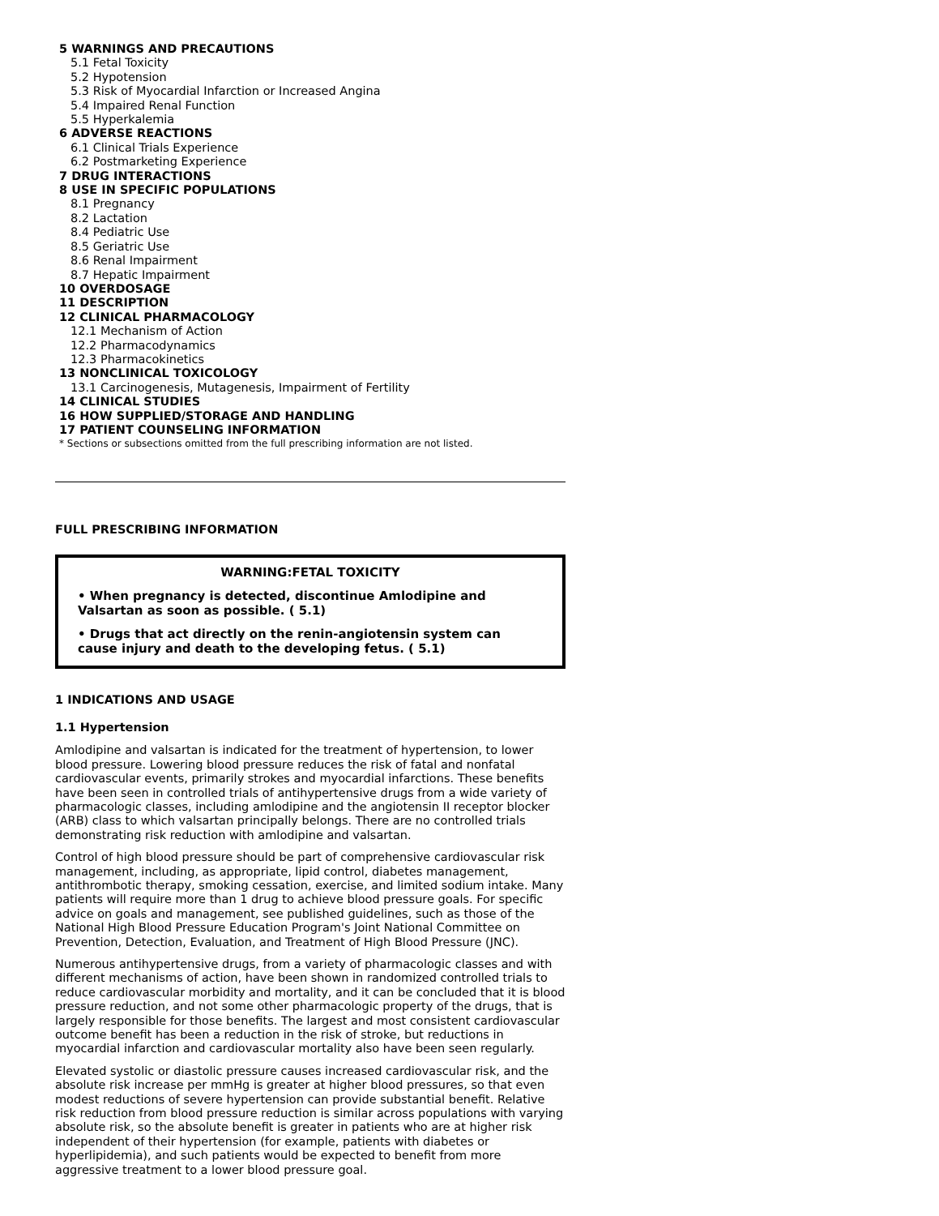5 WARNINGS AND PRECAUTIONS
5.1 Fetal Toxicity
5.2 Hypotension
5.3 Risk of Myocardial Infarction or Increased Angina
5.4 Impaired Renal Function
5.5 Hyperkalemia
6 ADVERSE REACTIONS
6.1 Clinical Trials Experience
6.2 Postmarketing Experience
7 DRUG INTERACTIONS
8 USE IN SPECIFIC POPULATIONS
8.1 Pregnancy
8.2 Lactation
8.4 Pediatric Use
8.5 Geriatric Use
8.6 Renal Impairment
8.7 Hepatic Impairment
10 OVERDOSAGE
11 DESCRIPTION
12 CLINICAL PHARMACOLOGY
12.1 Mechanism of Action
12.2 Pharmacodynamics
12.3 Pharmacokinetics
13 NONCLINICAL TOXICOLOGY
13.1 Carcinogenesis, Mutagenesis, Impairment of Fertility
14 CLINICAL STUDIES
16 HOW SUPPLIED/STORAGE AND HANDLING
17 PATIENT COUNSELING INFORMATION
* Sections or subsections omitted from the full prescribing information are not listed.
FULL PRESCRIBING INFORMATION
WARNING:FETAL TOXICITY
• When pregnancy is detected, discontinue Amlodipine and Valsartan as soon as possible. ( 5.1)
• Drugs that act directly on the renin-angiotensin system can cause injury and death to the developing fetus. ( 5.1)
1 INDICATIONS AND USAGE
1.1 Hypertension
Amlodipine and valsartan is indicated for the treatment of hypertension, to lower blood pressure. Lowering blood pressure reduces the risk of fatal and nonfatal cardiovascular events, primarily strokes and myocardial infarctions. These benefits have been seen in controlled trials of antihypertensive drugs from a wide variety of pharmacologic classes, including amlodipine and the angiotensin II receptor blocker (ARB) class to which valsartan principally belongs. There are no controlled trials demonstrating risk reduction with amlodipine and valsartan.
Control of high blood pressure should be part of comprehensive cardiovascular risk management, including, as appropriate, lipid control, diabetes management, antithrombotic therapy, smoking cessation, exercise, and limited sodium intake. Many patients will require more than 1 drug to achieve blood pressure goals. For specific advice on goals and management, see published guidelines, such as those of the National High Blood Pressure Education Program's Joint National Committee on Prevention, Detection, Evaluation, and Treatment of High Blood Pressure (JNC).
Numerous antihypertensive drugs, from a variety of pharmacologic classes and with different mechanisms of action, have been shown in randomized controlled trials to reduce cardiovascular morbidity and mortality, and it can be concluded that it is blood pressure reduction, and not some other pharmacologic property of the drugs, that is largely responsible for those benefits. The largest and most consistent cardiovascular outcome benefit has been a reduction in the risk of stroke, but reductions in myocardial infarction and cardiovascular mortality also have been seen regularly.
Elevated systolic or diastolic pressure causes increased cardiovascular risk, and the absolute risk increase per mmHg is greater at higher blood pressures, so that even modest reductions of severe hypertension can provide substantial benefit. Relative risk reduction from blood pressure reduction is similar across populations with varying absolute risk, so the absolute benefit is greater in patients who are at higher risk independent of their hypertension (for example, patients with diabetes or hyperlipidemia), and such patients would be expected to benefit from more aggressive treatment to a lower blood pressure goal.